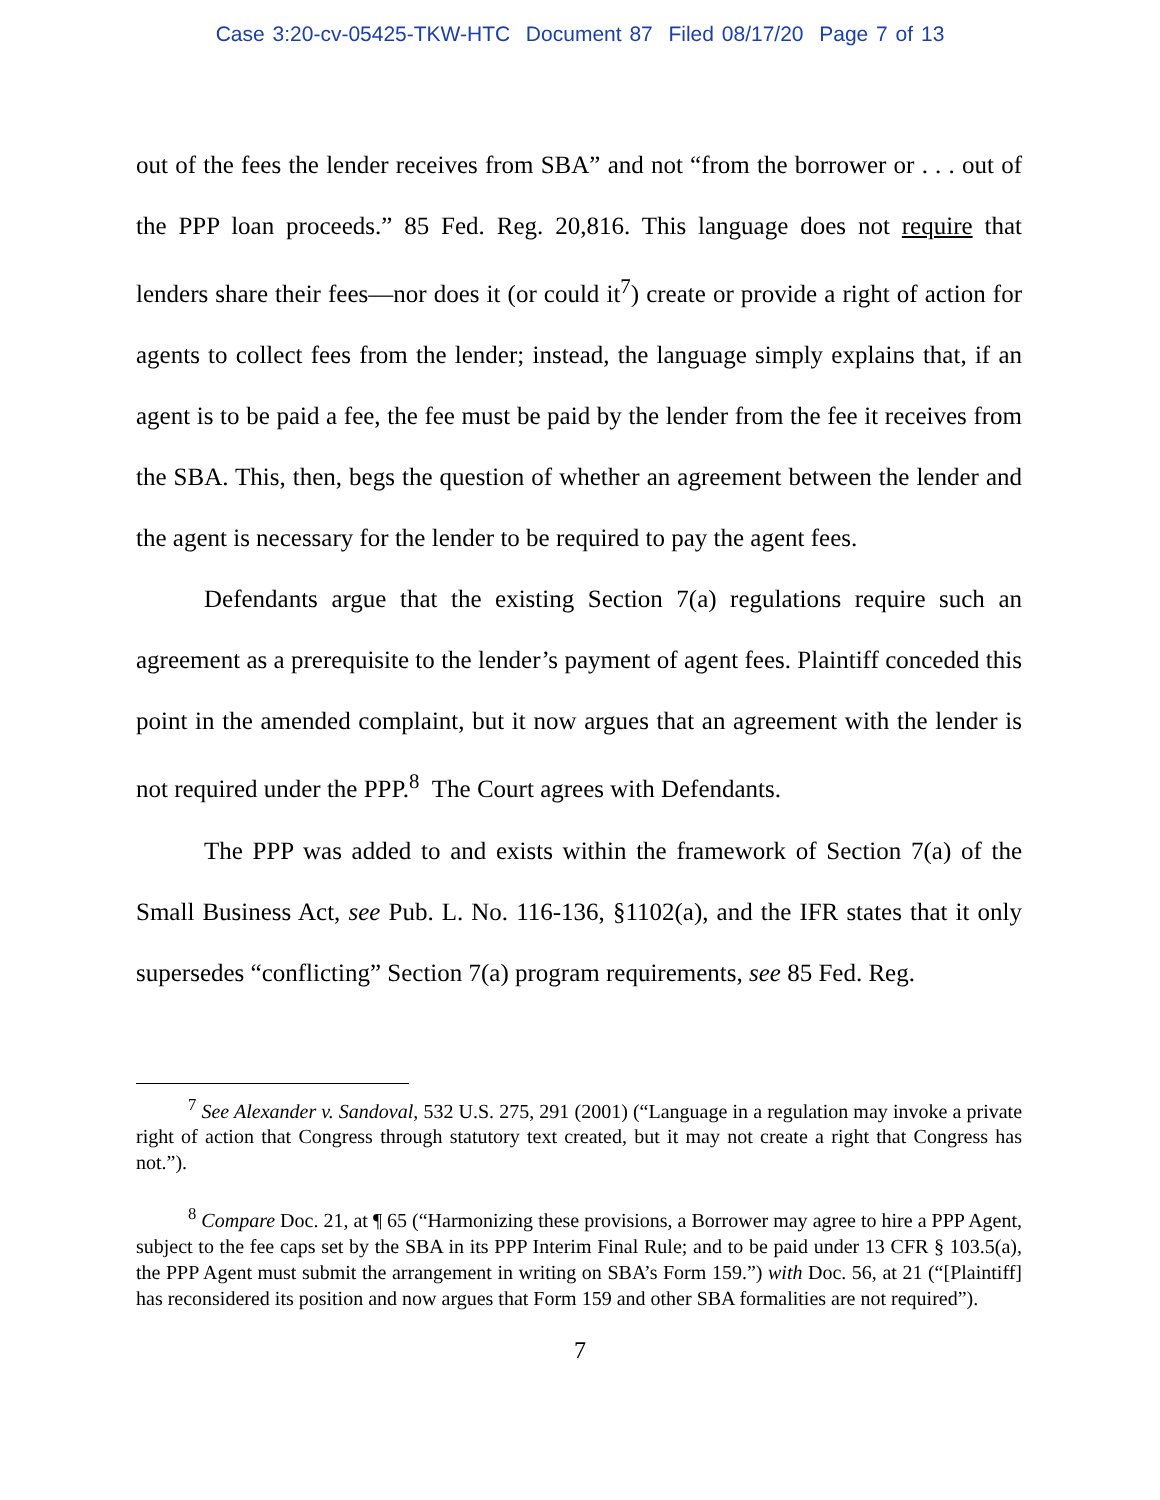Case 3:20-cv-05425-TKW-HTC Document 87 Filed 08/17/20 Page 7 of 13
out of the fees the lender receives from SBA” and not “from the borrower or . . . out of the PPP loan proceeds.” 85 Fed. Reg. 20,816. This language does not require that lenders share their fees—nor does it (or could it<sup>7</sup>) create or provide a right of action for agents to collect fees from the lender; instead, the language simply explains that, if an agent is to be paid a fee, the fee must be paid by the lender from the fee it receives from the SBA. This, then, begs the question of whether an agreement between the lender and the agent is necessary for the lender to be required to pay the agent fees.
Defendants argue that the existing Section 7(a) regulations require such an agreement as a prerequisite to the lender’s payment of agent fees. Plaintiff conceded this point in the amended complaint, but it now argues that an agreement with the lender is not required under the PPP.<sup>8</sup> The Court agrees with Defendants.
The PPP was added to and exists within the framework of Section 7(a) of the Small Business Act, see Pub. L. No. 116-136, §1102(a), and the IFR states that it only supersedes “conflicting” Section 7(a) program requirements, see 85 Fed. Reg.
<sup>7</sup> See Alexander v. Sandoval, 532 U.S. 275, 291 (2001) (“Language in a regulation may invoke a private right of action that Congress through statutory text created, but it may not create a right that Congress has not.”).
<sup>8</sup> Compare Doc. 21, at ¶ 65 (“Harmonizing these provisions, a Borrower may agree to hire a PPP Agent, subject to the fee caps set by the SBA in its PPP Interim Final Rule; and to be paid under 13 CFR § 103.5(a), the PPP Agent must submit the arrangement in writing on SBA’s Form 159.”) with Doc. 56, at 21 (“[Plaintiff] has reconsidered its position and now argues that Form 159 and other SBA formalities are not required”).
7